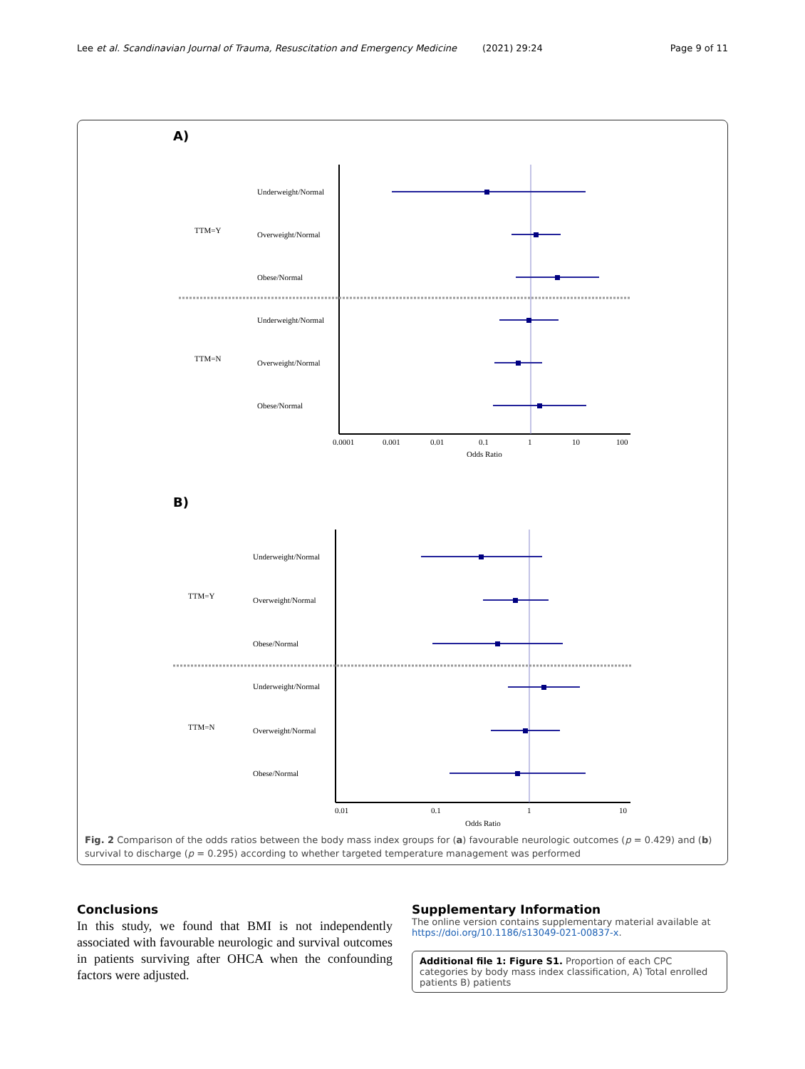Lee et al. Scandinavian Journal of Trauma, Resuscitation and Emergency Medicine (2021) 29:24 Page 9 of 11
A)
Underweight/Normal
TTM=Y
Overweight/Normal
Obese/Normal
Underweight/Normal
TTM=N
Overweight/Normal
Obese/Normal
0.0001
0.001
0.01
0.1
1
10
100
Odds Ratio
B)
Underweight/Normal
TTM=Y
Overweight/Normal
Obese/Normal
Underweight/Normal
TTM=N
Overweight/Normal
Obese/Normal
0.01
0.1
1
10
Odds Ratio
Fig. 2 Comparison of the odds ratios between the body mass index groups for (a) favourable neurologic outcomes (p = 0.429) and (b) survival to discharge (p = 0.295) according to whether targeted temperature management was performed
Conclusions
In this study, we found that BMI is not independently associated with favourable neurologic and survival outcomes in patients surviving after OHCA when the confounding factors were adjusted.
Supplementary Information
The online version contains supplementary material available at https://doi.org/10.1186/s13049-021-00837-x.
Additional file 1: Figure S1. Proportion of each CPC categories by body mass index classification, A) Total enrolled patients B) patients